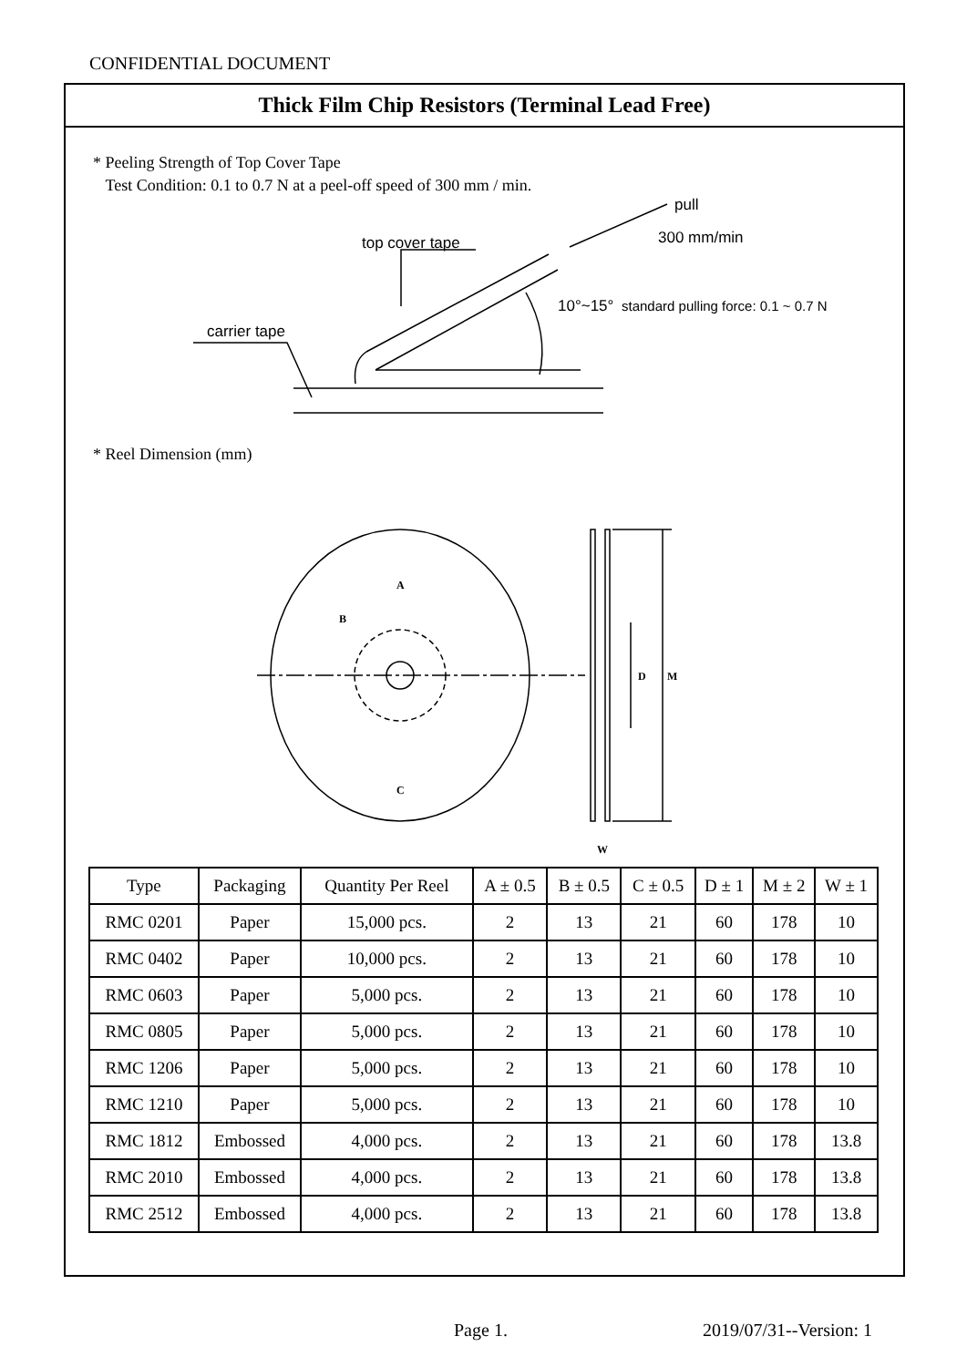CONFIDENTIAL DOCUMENT
Thick Film Chip Resistors (Terminal Lead Free)
* Peeling Strength of Top Cover Tape
Test Condition: 0.1 to 0.7 N at a peel-off speed of 300 mm / min.
carrier tape
top cover tape
pull
300 mm/min
10°~15°
standard pulling force: 0.1 ~ 0.7 N
* Reel Dimension (mm)
A
B
C
D
M
W
| Type | Packaging | Quantity Per Reel | A ± 0.5 | B ± 0.5 | C ± 0.5 | D ± 1 | M ± 2 | W ± 1 |
| --- | --- | --- | --- | --- | --- | --- | --- | --- |
| RMC 0201 | Paper | 15,000 pcs. | 2 | 13 | 21 | 60 | 178 | 10 |
| RMC 0402 | Paper | 10,000 pcs. | 2 | 13 | 21 | 60 | 178 | 10 |
| RMC 0603 | Paper | 5,000 pcs. | 2 | 13 | 21 | 60 | 178 | 10 |
| RMC 0805 | Paper | 5,000 pcs. | 2 | 13 | 21 | 60 | 178 | 10 |
| RMC 1206 | Paper | 5,000 pcs. | 2 | 13 | 21 | 60 | 178 | 10 |
| RMC 1210 | Paper | 5,000 pcs. | 2 | 13 | 21 | 60 | 178 | 10 |
| RMC 1812 | Embossed | 4,000 pcs. | 2 | 13 | 21 | 60 | 178 | 13.8 |
| RMC 2010 | Embossed | 4,000 pcs. | 2 | 13 | 21 | 60 | 178 | 13.8 |
| RMC 2512 | Embossed | 4,000 pcs. | 2 | 13 | 21 | 60 | 178 | 13.8 |
Page 1. 2019/07/31--Version: 1